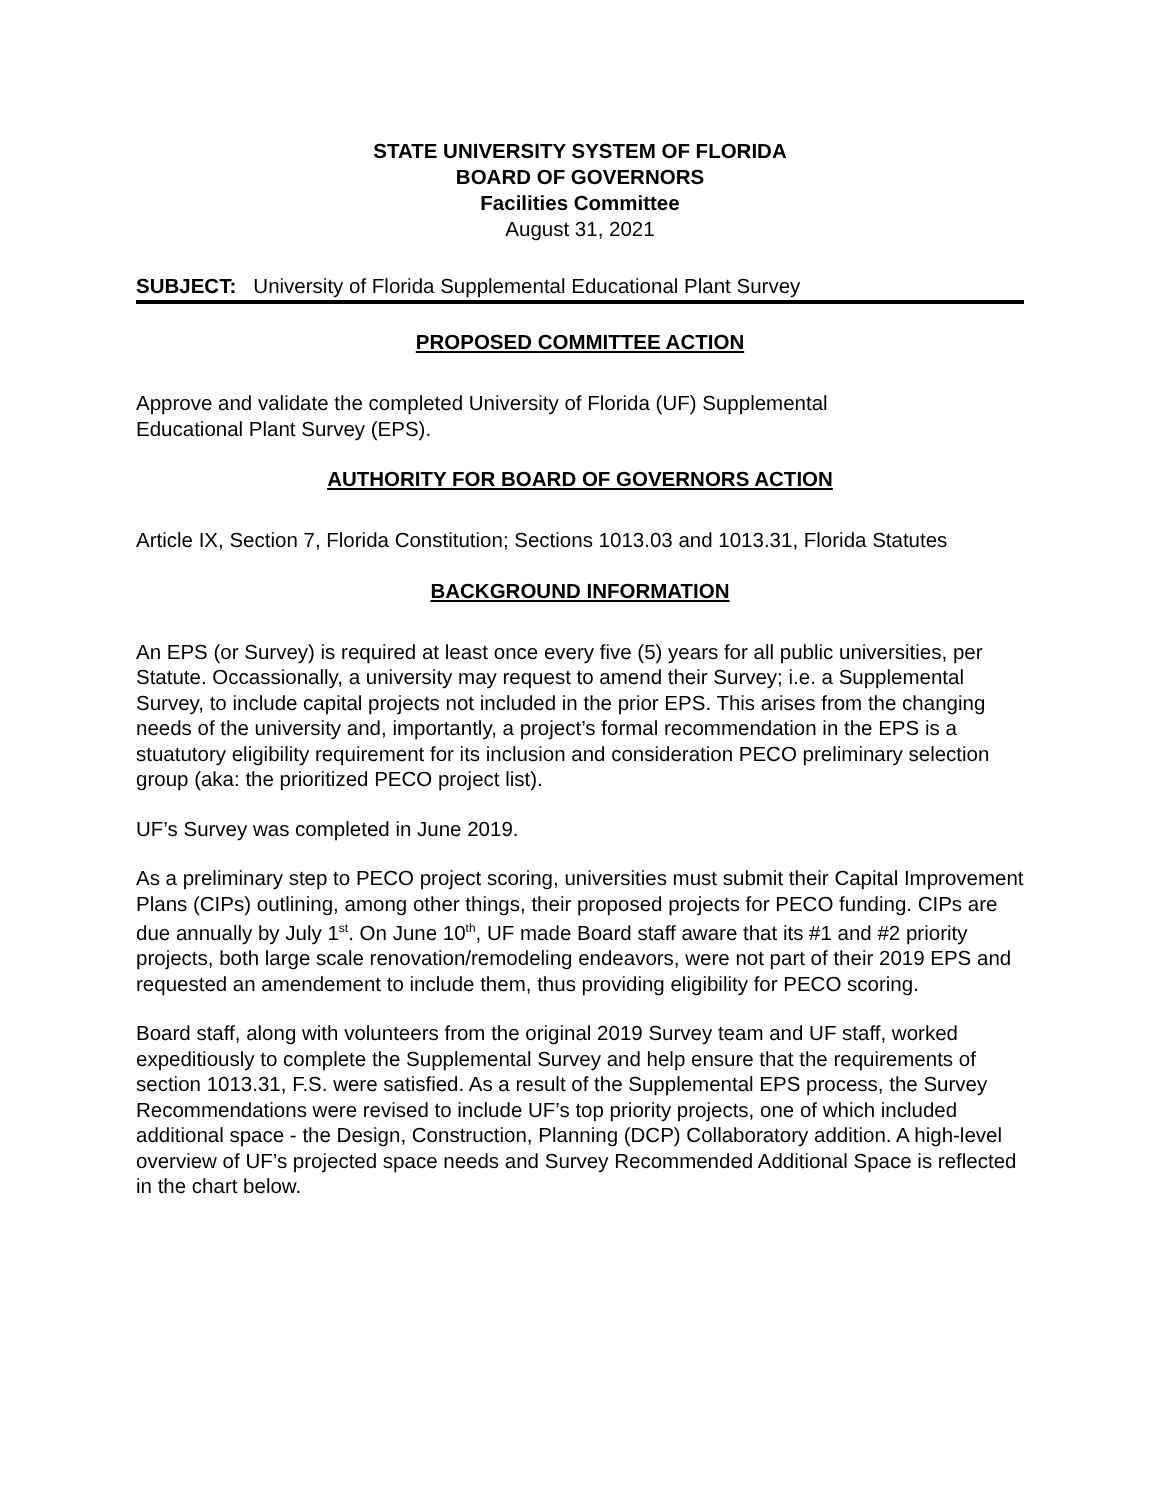STATE UNIVERSITY SYSTEM OF FLORIDA
BOARD OF GOVERNORS
Facilities Committee
August 31, 2021
SUBJECT: University of Florida Supplemental Educational Plant Survey
PROPOSED COMMITTEE ACTION
Approve and validate the completed University of Florida (UF) Supplemental
Educational Plant Survey (EPS).
AUTHORITY FOR BOARD OF GOVERNORS ACTION
Article IX, Section 7, Florida Constitution; Sections 1013.03 and 1013.31, Florida Statutes
BACKGROUND INFORMATION
An EPS (or Survey) is required at least once every five (5) years for all public universities, per Statute. Occassionally, a university may request to amend their Survey; i.e. a Supplemental Survey, to include capital projects not included in the prior EPS. This arises from the changing needs of the university and, importantly, a project’s formal recommendation in the EPS is a stuatutory eligibility requirement for its inclusion and consideration PECO preliminary selection group (aka: the prioritized PECO project list).
UF’s Survey was completed in June 2019.
As a preliminary step to PECO project scoring, universities must submit their Capital Improvement Plans (CIPs) outlining, among other things, their proposed projects for PECO funding. CIPs are due annually by July 1<sup>st</sup>. On June 10<sup>th</sup>, UF made Board staff aware that its #1 and #2 priority projects, both large scale renovation/remodeling endeavors, were not part of their 2019 EPS and requested an amendement to include them, thus providing eligibility for PECO scoring.
Board staff, along with volunteers from the original 2019 Survey team and UF staff, worked expeditiously to complete the Supplemental Survey and help ensure that the requirements of section 1013.31, F.S. were satisfied. As a result of the Supplemental EPS process, the Survey Recommendations were revised to include UF’s top priority projects, one of which included additional space - the Design, Construction, Planning (DCP) Collaboratory addition. A high-level overview of UF’s projected space needs and Survey Recommended Additional Space is reflected in the chart below.